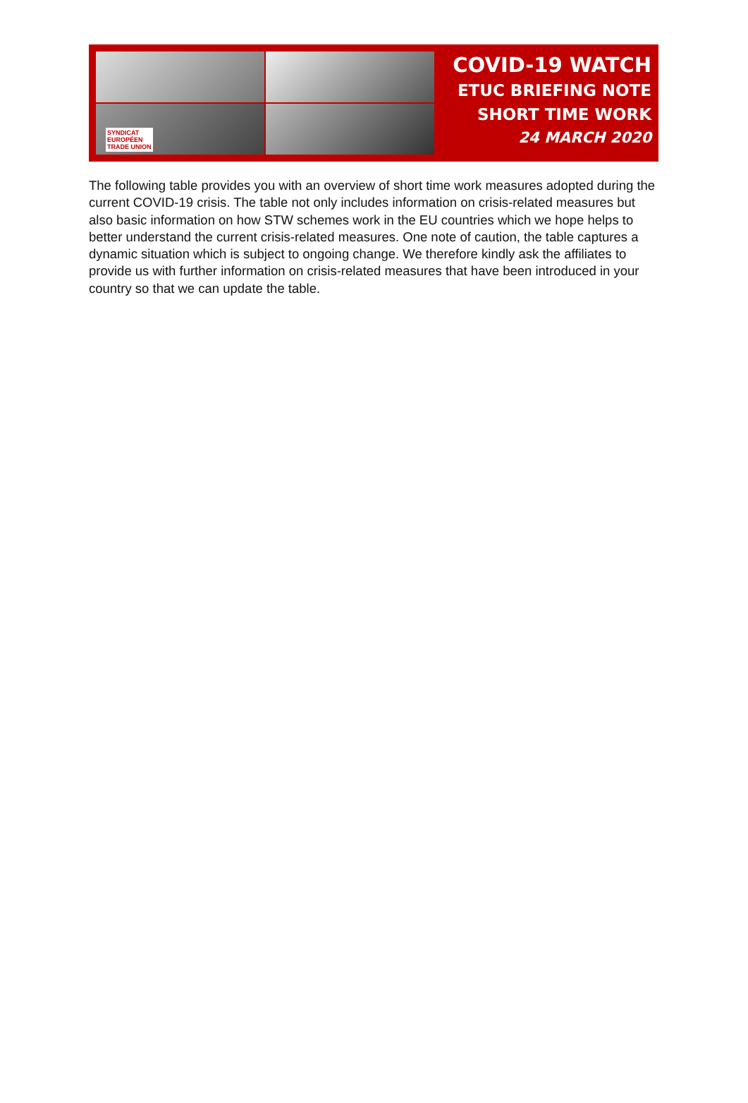SYNDICAT
EUROPÉEN
TRADE UNION
COVID-19 WATCH
ETUC BRIEFING NOTE
SHORT TIME WORK
24 MARCH 2020
The following table provides you with an overview of short time work measures adopted during the current COVID-19 crisis. The table not only includes information on crisis-related measures but also basic information on how STW schemes work in the EU countries which we hope helps to better understand the current crisis-related measures. One note of caution, the table captures a dynamic situation which is subject to ongoing change. We therefore kindly ask the affiliates to provide us with further information on crisis-related measures that have been introduced in your country so that we can update the table.